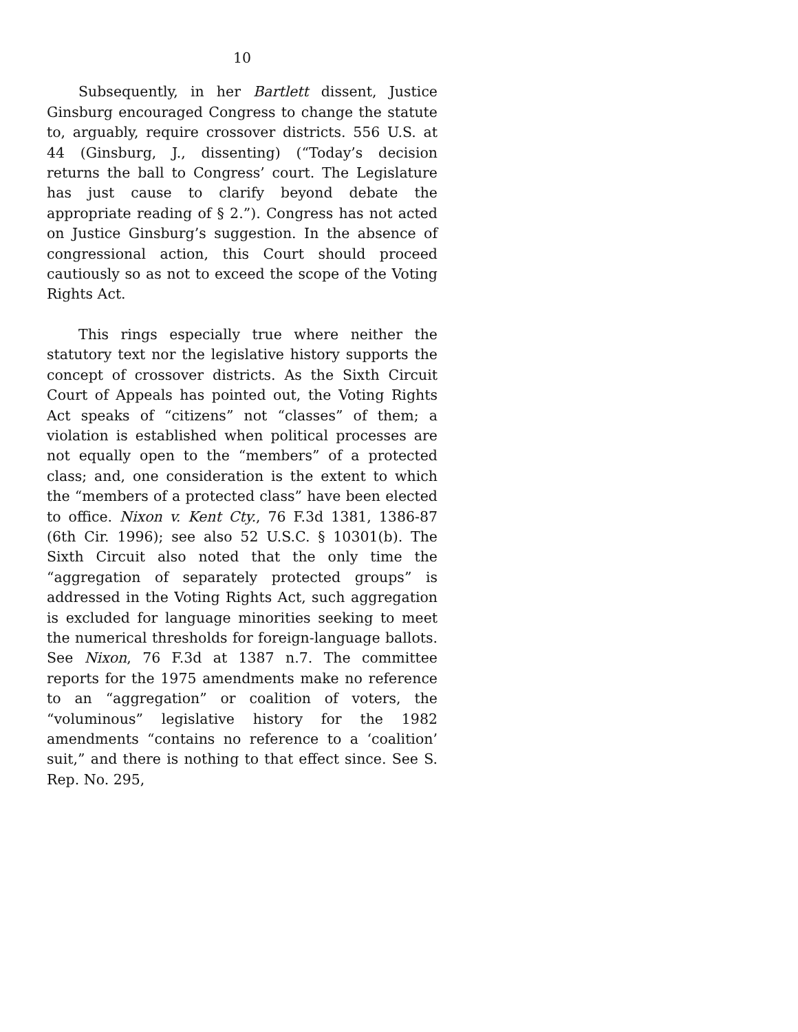10
Subsequently, in her Bartlett dissent, Justice Ginsburg encouraged Congress to change the statute to, arguably, require crossover districts. 556 U.S. at 44 (Ginsburg, J., dissenting) (“Today’s decision returns the ball to Congress’ court. The Legislature has just cause to clarify beyond debate the appropriate reading of § 2.”). Congress has not acted on Justice Ginsburg’s suggestion. In the absence of congressional action, this Court should proceed cautiously so as not to exceed the scope of the Voting Rights Act.
This rings especially true where neither the statutory text nor the legislative history supports the concept of crossover districts. As the Sixth Circuit Court of Appeals has pointed out, the Voting Rights Act speaks of “citizens” not “classes” of them; a violation is established when political processes are not equally open to the “members” of a protected class; and, one consideration is the extent to which the “members of a protected class” have been elected to office. Nixon v. Kent Cty., 76 F.3d 1381, 1386-87 (6th Cir. 1996); see also 52 U.S.C. § 10301(b). The Sixth Circuit also noted that the only time the “aggregation of separately protected groups” is addressed in the Voting Rights Act, such aggregation is excluded for language minorities seeking to meet the numerical thresholds for foreign-language ballots. See Nixon, 76 F.3d at 1387 n.7. The committee reports for the 1975 amendments make no reference to an “aggregation” or coalition of voters, the “voluminous” legislative history for the 1982 amendments “contains no reference to a ‘coalition’ suit,” and there is nothing to that effect since. See S. Rep. No. 295,